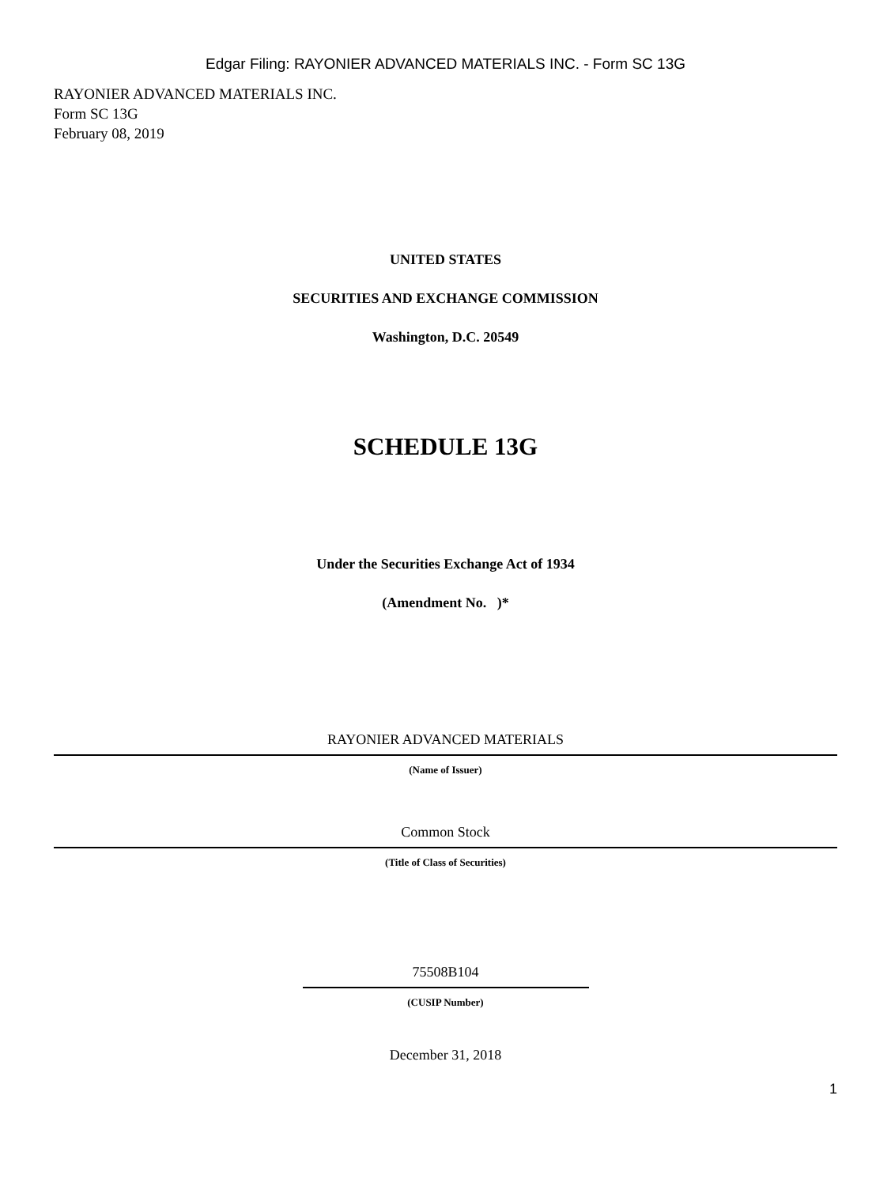Edgar Filing: RAYONIER ADVANCED MATERIALS INC. - Form SC 13G
RAYONIER ADVANCED MATERIALS INC.
Form SC 13G
February 08, 2019
UNITED STATES
SECURITIES AND EXCHANGE COMMISSION
Washington, D.C. 20549
SCHEDULE 13G
Under the Securities Exchange Act of 1934
(Amendment No. )*
RAYONIER ADVANCED MATERIALS
(Name of Issuer)
Common Stock
(Title of Class of Securities)
75508B104
(CUSIP Number)
December 31, 2018
1